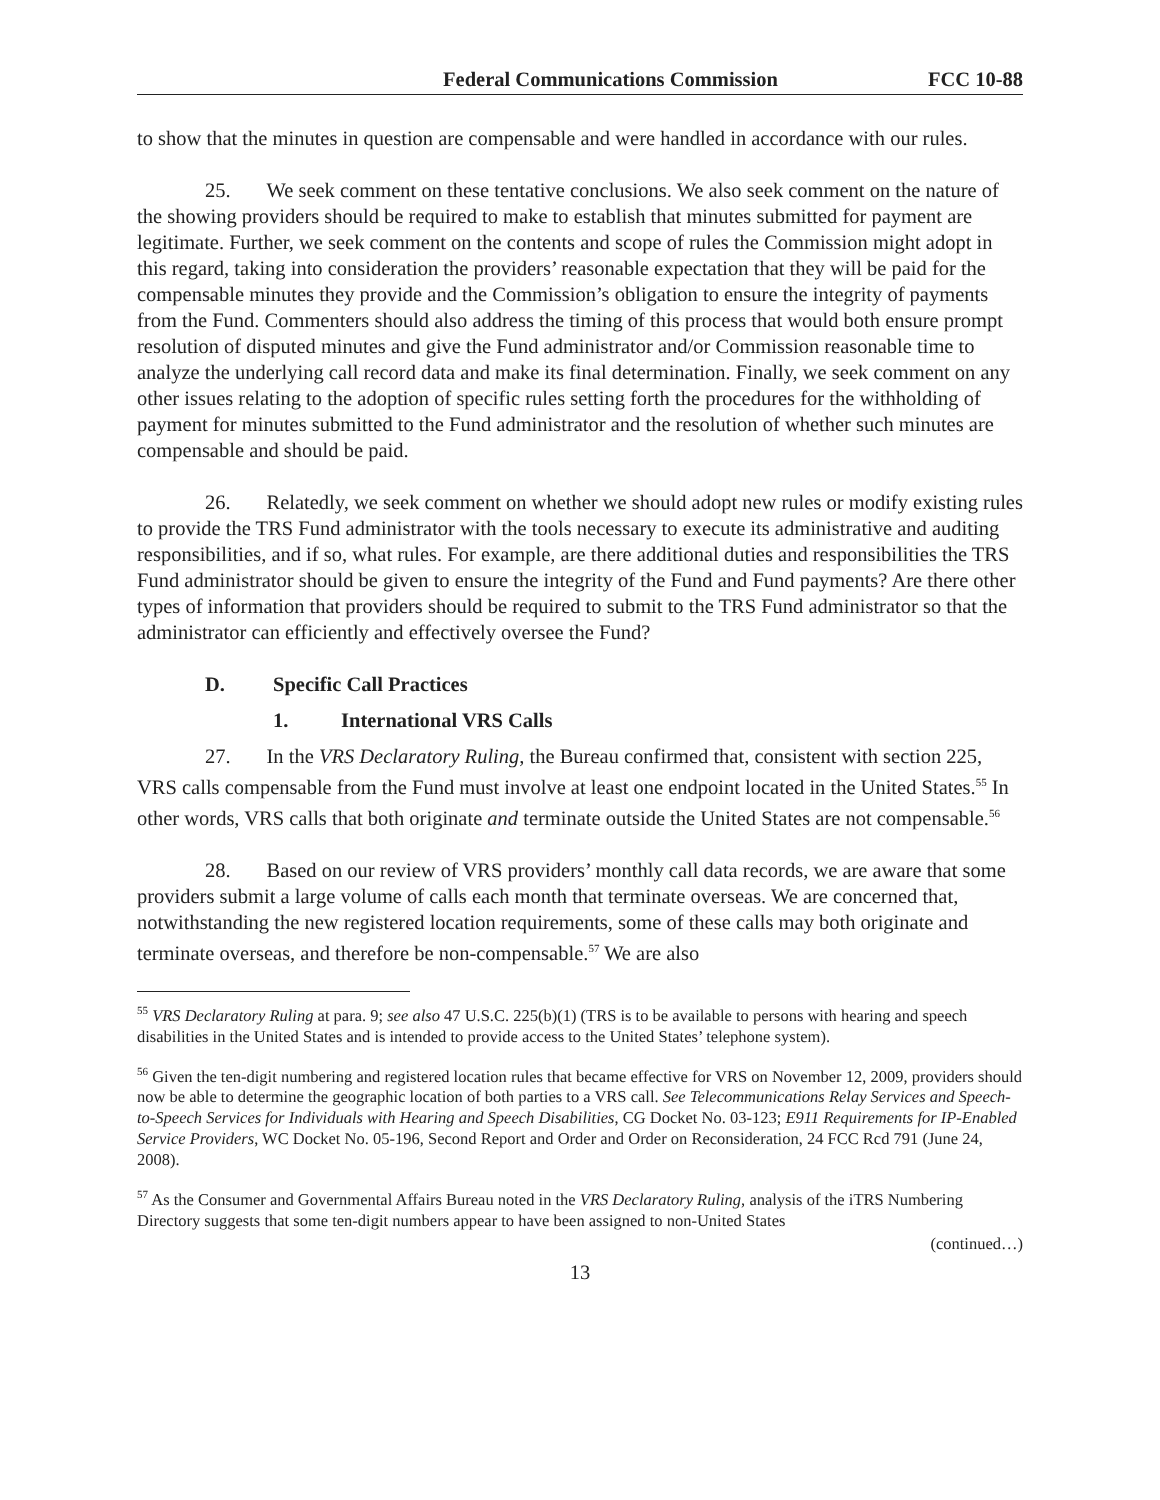Federal Communications Commission FCC 10-88
to show that the minutes in question are compensable and were handled in accordance with our rules.
25. We seek comment on these tentative conclusions. We also seek comment on the nature of the showing providers should be required to make to establish that minutes submitted for payment are legitimate. Further, we seek comment on the contents and scope of rules the Commission might adopt in this regard, taking into consideration the providers’ reasonable expectation that they will be paid for the compensable minutes they provide and the Commission’s obligation to ensure the integrity of payments from the Fund. Commenters should also address the timing of this process that would both ensure prompt resolution of disputed minutes and give the Fund administrator and/or Commission reasonable time to analyze the underlying call record data and make its final determination. Finally, we seek comment on any other issues relating to the adoption of specific rules setting forth the procedures for the withholding of payment for minutes submitted to the Fund administrator and the resolution of whether such minutes are compensable and should be paid.
26. Relatedly, we seek comment on whether we should adopt new rules or modify existing rules to provide the TRS Fund administrator with the tools necessary to execute its administrative and auditing responsibilities, and if so, what rules. For example, are there additional duties and responsibilities the TRS Fund administrator should be given to ensure the integrity of the Fund and Fund payments? Are there other types of information that providers should be required to submit to the TRS Fund administrator so that the administrator can efficiently and effectively oversee the Fund?
D. Specific Call Practices
1. International VRS Calls
27. In the VRS Declaratory Ruling, the Bureau confirmed that, consistent with section 225, VRS calls compensable from the Fund must involve at least one endpoint located in the United States.<sup>55</sup> In other words, VRS calls that both originate and terminate outside the United States are not compensable.<sup>56</sup>
28. Based on our review of VRS providers’ monthly call data records, we are aware that some providers submit a large volume of calls each month that terminate overseas. We are concerned that, notwithstanding the new registered location requirements, some of these calls may both originate and terminate overseas, and therefore be non-compensable.<sup>57</sup> We are also
<sup>55</sup> VRS Declaratory Ruling at para. 9; see also 47 U.S.C. 225(b)(1) (TRS is to be available to persons with hearing and speech disabilities in the United States and is intended to provide access to the United States’ telephone system).
<sup>56</sup> Given the ten-digit numbering and registered location rules that became effective for VRS on November 12, 2009, providers should now be able to determine the geographic location of both parties to a VRS call. See Telecommunications Relay Services and Speech-to-Speech Services for Individuals with Hearing and Speech Disabilities, CG Docket No. 03-123; E911 Requirements for IP-Enabled Service Providers, WC Docket No. 05-196, Second Report and Order and Order on Reconsideration, 24 FCC Rcd 791 (June 24, 2008).
<sup>57</sup> As the Consumer and Governmental Affairs Bureau noted in the VRS Declaratory Ruling, analysis of the iTRS Numbering Directory suggests that some ten-digit numbers appear to have been assigned to non-United States
(continued…)
13